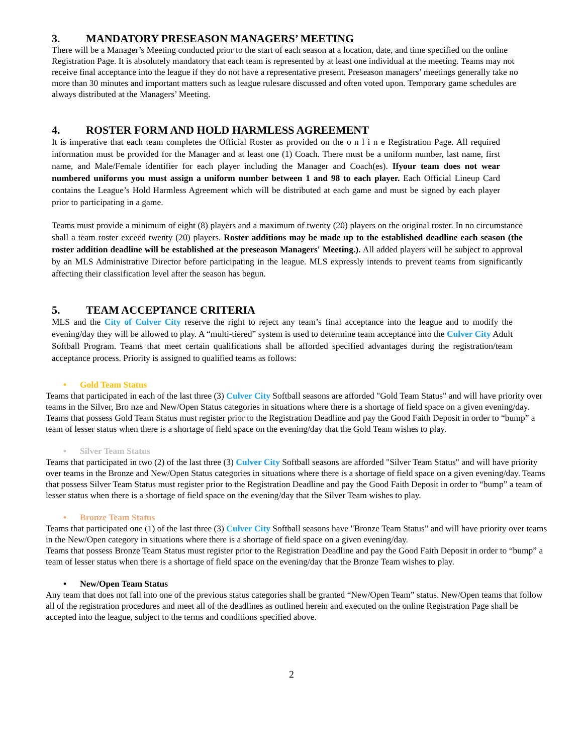3. MANDATORY PRESEASON MANAGERS’ MEETING
There will be a Manager’s Meeting conducted prior to the start of each season at a location, date, and time specified on the online Registration Page. It is absolutely mandatory that each team is represented by at least one individual at the meeting. Teams may not receive final acceptance into the league if they do not have a representative present. Preseason managers’ meetings generally take no more than 30 minutes and important matters such as league rulesare discussed and often voted upon. Temporary game schedules are always distributed at the Managers’ Meeting.
4. ROSTER FORM AND HOLD HARMLESS AGREEMENT
It is imperative that each team completes the Official Roster as provided on the o n l i n e Registration Page. All required information must be provided for the Manager and at least one (1) Coach. There must be a uniform number, last name, first name, and Male/Female identifier for each player including the Manager and Coach(es). Ifyour team does not wear numbered uniforms you must assign a uniform number between 1 and 98 to each player. Each Official Lineup Card contains the League’s Hold Harmless Agreement which will be distributed at each game and must be signed by each player prior to participating in a game.
Teams must provide a minimum of eight (8) players and a maximum of twenty (20) players on the original roster. In no circumstance shall a team roster exceed twenty (20) players. Roster additions may be made up to the established deadline each season (the roster addition deadline will be established at the preseason Managers' Meeting.). All added players will be subject to approval by an MLS Administrative Director before participating in the league. MLS expressly intends to prevent teams from significantly affecting their classification level after the season has begun.
5. TEAM ACCEPTANCE CRITERIA
MLS and the City of Culver City reserve the right to reject any team’s final acceptance into the league and to modify the evening/day they will be allowed to play. A “multi-tiered” system is used to determine team acceptance into the Culver City Adult Softball Program. Teams that meet certain qualifications shall be afforded specified advantages during the registration/team acceptance process. Priority is assigned to qualified teams as follows:
• Gold Team Status
Teams that participated in each of the last three (3) Culver City Softball seasons are afforded "Gold Team Status" and will have priority over teams in the Silver, Bro nze and New/Open Status categories in situations where there is a shortage of field space on a given evening/day. Teams that possess Gold Team Status must register prior to the Registration Deadline and pay the Good Faith Deposit in order to “bump” a team of lesser status when there is a shortage of field space on the evening/day that the Gold Team wishes to play.
• Silver Team Status
Teams that participated in two (2) of the last three (3) Culver City Softball seasons are afforded "Silver Team Status" and will have priority over teams in the Bronze and New/Open Status categories in situations where there is a shortage of field space on a given evening/day. Teams that possess Silver Team Status must register prior to the Registration Deadline and pay the Good Faith Deposit in order to “bump” a team of lesser status when there is a shortage of field space on the evening/day that the Silver Team wishes to play.
• Bronze Team Status
Teams that participated one (1) of the last three (3) Culver City Softball seasons have "Bronze Team Status" and will have priority over teams in the New/Open category in situations where there is a shortage of field space on a given evening/day.
Teams that possess Bronze Team Status must register prior to the Registration Deadline and pay the Good Faith Deposit in order to “bump” a team of lesser status when there is a shortage of field space on the evening/day that the Bronze Team wishes to play.
• New/Open Team Status
Any team that does not fall into one of the previous status categories shall be granted “New/Open Team” status. New/Open teams that follow all of the registration procedures and meet all of the deadlines as outlined herein and executed on the online Registration Page shall be accepted into the league, subject to the terms and conditions specified above.
2